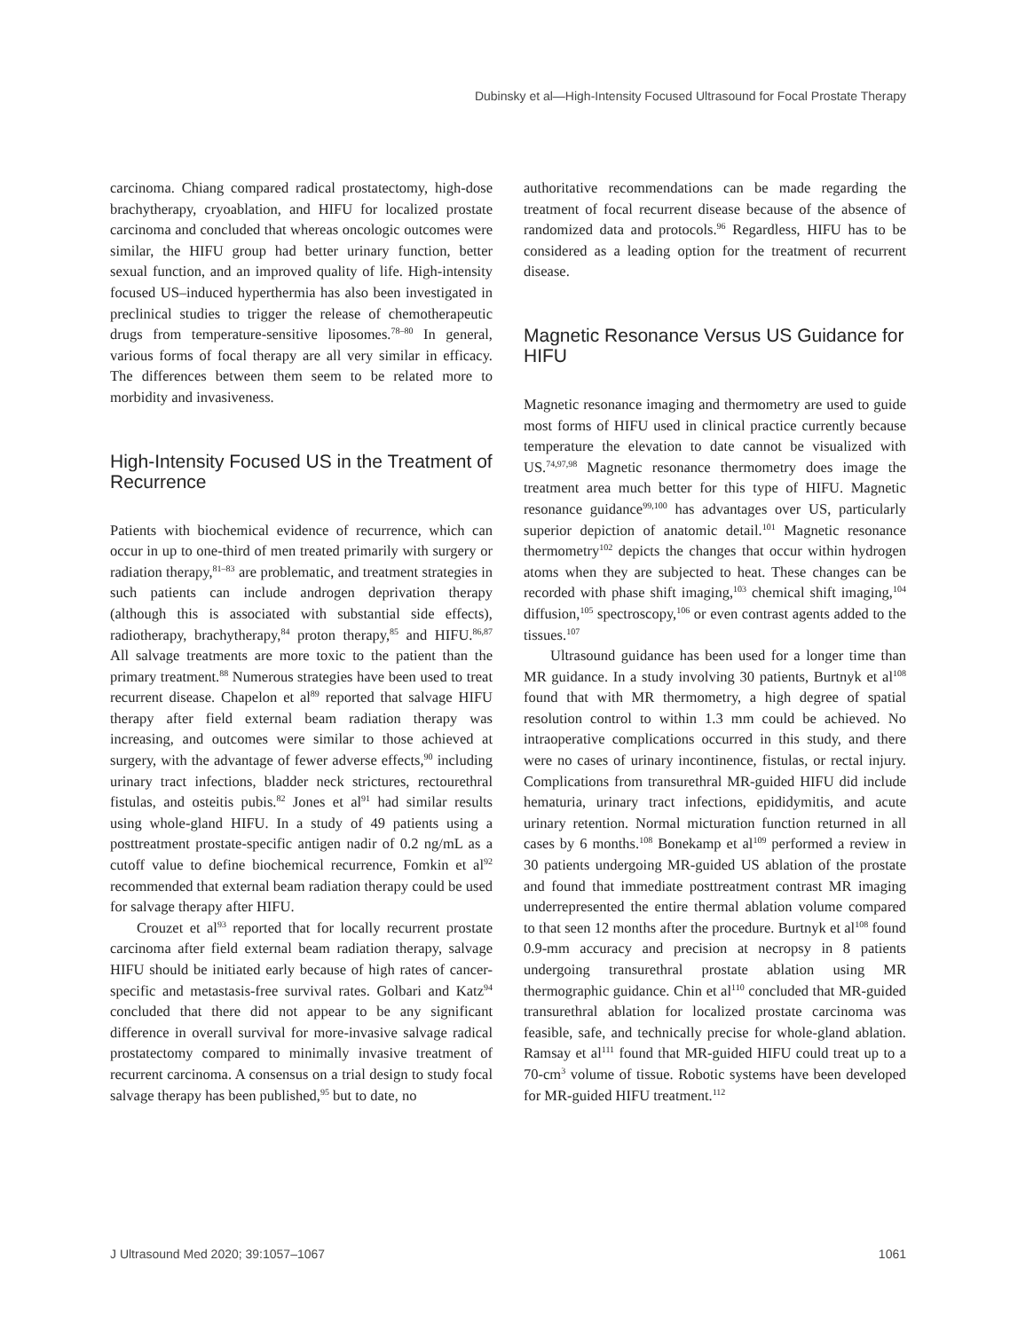Dubinsky et al—High-Intensity Focused Ultrasound for Focal Prostate Therapy
carcinoma. Chiang compared radical prostatectomy, high-dose brachytherapy, cryoablation, and HIFU for localized prostate carcinoma and concluded that whereas oncologic outcomes were similar, the HIFU group had better urinary function, better sexual function, and an improved quality of life. High-intensity focused US–induced hyperthermia has also been investigated in preclinical studies to trigger the release of chemotherapeutic drugs from temperature-sensitive liposomes.<sup>78–80</sup> In general, various forms of focal therapy are all very similar in efficacy. The differences between them seem to be related more to morbidity and invasiveness.
High-Intensity Focused US in the Treatment of Recurrence
Patients with biochemical evidence of recurrence, which can occur in up to one-third of men treated primarily with surgery or radiation therapy,<sup>81–83</sup> are problematic, and treatment strategies in such patients can include androgen deprivation therapy (although this is associated with substantial side effects), radiotherapy, brachytherapy,<sup>84</sup> proton therapy,<sup>85</sup> and HIFU.<sup>86,87</sup> All salvage treatments are more toxic to the patient than the primary treatment.<sup>88</sup> Numerous strategies have been used to treat recurrent disease. Chapelon et al<sup>89</sup> reported that salvage HIFU therapy after field external beam radiation therapy was increasing, and outcomes were similar to those achieved at surgery, with the advantage of fewer adverse effects,<sup>90</sup> including urinary tract infections, bladder neck strictures, rectourethral fistulas, and osteitis pubis.<sup>82</sup> Jones et al<sup>91</sup> had similar results using whole-gland HIFU. In a study of 49 patients using a posttreatment prostate-specific antigen nadir of 0.2 ng/mL as a cutoff value to define biochemical recurrence, Fomkin et al<sup>92</sup> recommended that external beam radiation therapy could be used for salvage therapy after HIFU.
Crouzet et al<sup>93</sup> reported that for locally recurrent prostate carcinoma after field external beam radiation therapy, salvage HIFU should be initiated early because of high rates of cancer-specific and metastasis-free survival rates. Golbari and Katz<sup>94</sup> concluded that there did not appear to be any significant difference in overall survival for more-invasive salvage radical prostatectomy compared to minimally invasive treatment of recurrent carcinoma. A consensus on a trial design to study focal salvage therapy has been published,<sup>95</sup> but to date, no
authoritative recommendations can be made regarding the treatment of focal recurrent disease because of the absence of randomized data and protocols.<sup>96</sup> Regardless, HIFU has to be considered as a leading option for the treatment of recurrent disease.
Magnetic Resonance Versus US Guidance for HIFU
Magnetic resonance imaging and thermometry are used to guide most forms of HIFU used in clinical practice currently because temperature the elevation to date cannot be visualized with US.<sup>74,97,98</sup> Magnetic resonance thermometry does image the treatment area much better for this type of HIFU. Magnetic resonance guidance<sup>99,100</sup> has advantages over US, particularly superior depiction of anatomic detail.<sup>101</sup> Magnetic resonance thermometry<sup>102</sup> depicts the changes that occur within hydrogen atoms when they are subjected to heat. These changes can be recorded with phase shift imaging,<sup>103</sup> chemical shift imaging,<sup>104</sup> diffusion,<sup>105</sup> spectroscopy,<sup>106</sup> or even contrast agents added to the tissues.<sup>107</sup>
Ultrasound guidance has been used for a longer time than MR guidance. In a study involving 30 patients, Burtnyk et al<sup>108</sup> found that with MR thermometry, a high degree of spatial resolution control to within 1.3 mm could be achieved. No intraoperative complications occurred in this study, and there were no cases of urinary incontinence, fistulas, or rectal injury. Complications from transurethral MR-guided HIFU did include hematuria, urinary tract infections, epididymitis, and acute urinary retention. Normal micturation function returned in all cases by 6 months.<sup>108</sup> Bonekamp et al<sup>109</sup> performed a review in 30 patients undergoing MR-guided US ablation of the prostate and found that immediate posttreatment contrast MR imaging underrepresented the entire thermal ablation volume compared to that seen 12 months after the procedure. Burtnyk et al<sup>108</sup> found 0.9-mm accuracy and precision at necropsy in 8 patients undergoing transurethral prostate ablation using MR thermographic guidance. Chin et al<sup>110</sup> concluded that MR-guided transurethral ablation for localized prostate carcinoma was feasible, safe, and technically precise for whole-gland ablation. Ramsay et al<sup>111</sup> found that MR-guided HIFU could treat up to a 70-cm<sup>3</sup> volume of tissue. Robotic systems have been developed for MR-guided HIFU treatment.<sup>112</sup>
J Ultrasound Med 2020; 39:1057–1067 1061